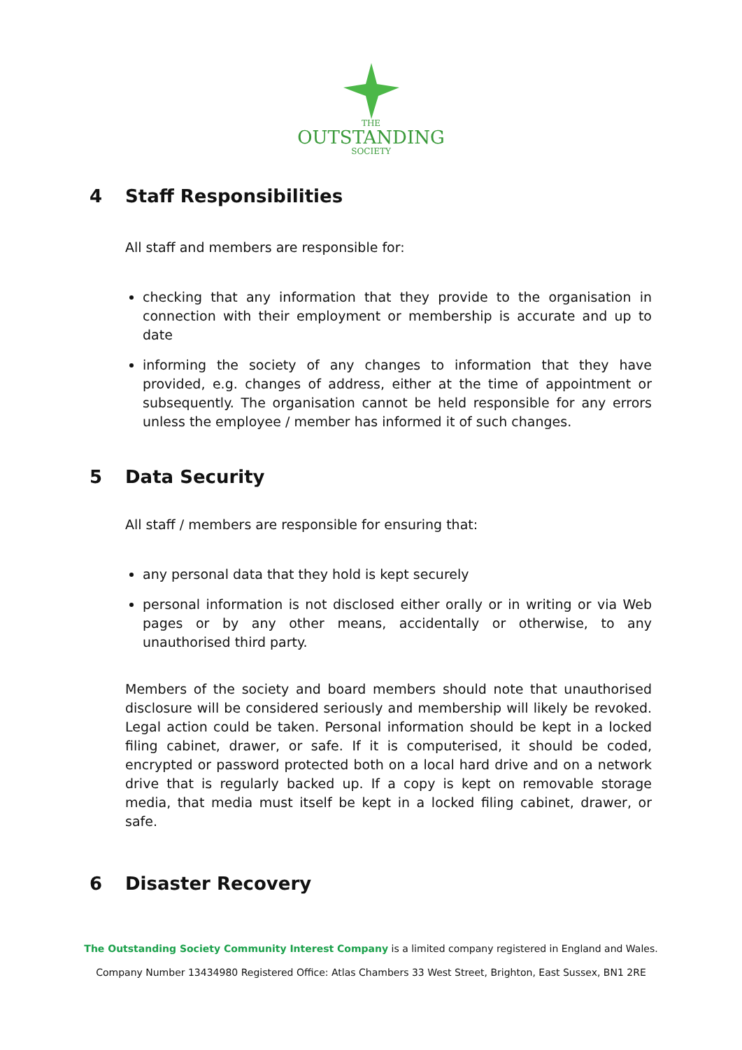THE
OUTSTANDING
SOCIETY
4 Staff Responsibilities
All staff and members are responsible for:
checking that any information that they provide to the organisation in connection with their employment or membership is accurate and up to date
informing the society of any changes to information that they have provided, e.g. changes of address, either at the time of appointment or subsequently. The organisation cannot be held responsible for any errors unless the employee / member has informed it of such changes.
5 Data Security
All staff / members are responsible for ensuring that:
any personal data that they hold is kept securely
personal information is not disclosed either orally or in writing or via Web pages or by any other means, accidentally or otherwise, to any unauthorised third party.
Members of the society and board members should note that unauthorised disclosure will be considered seriously and membership will likely be revoked. Legal action could be taken. Personal information should be kept in a locked filing cabinet, drawer, or safe. If it is computerised, it should be coded, encrypted or password protected both on a local hard drive and on a network drive that is regularly backed up. If a copy is kept on removable storage media, that media must itself be kept in a locked filing cabinet, drawer, or safe.
6 Disaster Recovery
The Outstanding Society Community Interest Company is a limited company registered in England and Wales.
Company Number 13434980 Registered Office: Atlas Chambers 33 West Street, Brighton, East Sussex, BN1 2RE